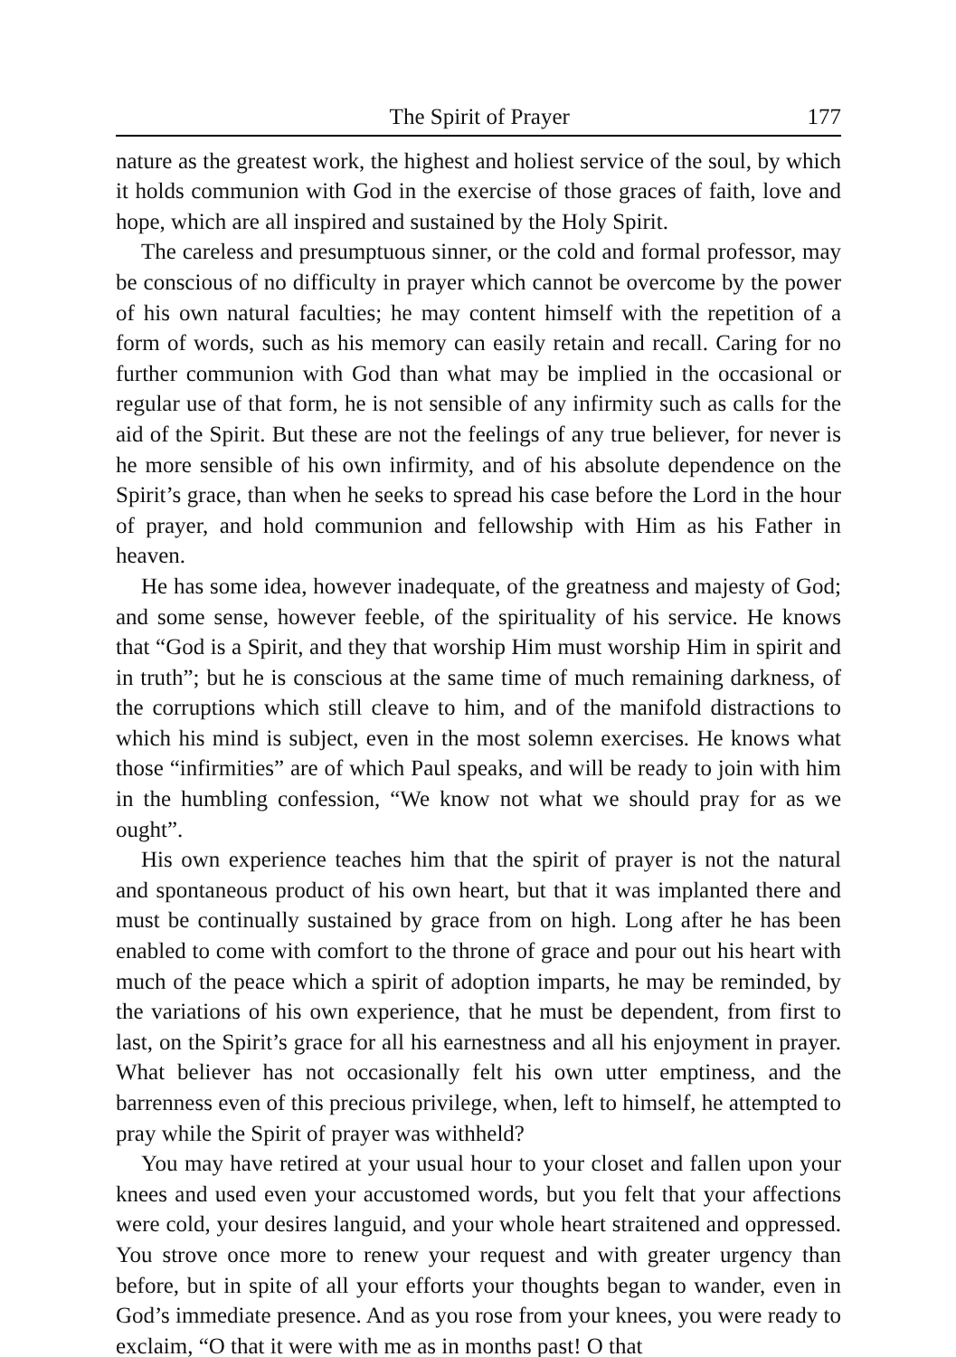The Spirit of Prayer 177
nature as the greatest work, the highest and holiest service of the soul, by which it holds communion with God in the exercise of those graces of faith, love and hope, which are all inspired and sustained by the Holy Spirit.
The careless and presumptuous sinner, or the cold and formal professor, may be conscious of no difficulty in prayer which cannot be overcome by the power of his own natural faculties; he may content himself with the repetition of a form of words, such as his memory can easily retain and recall. Caring for no further communion with God than what may be implied in the occasional or regular use of that form, he is not sensible of any infirmity such as calls for the aid of the Spirit. But these are not the feelings of any true believer, for never is he more sensible of his own infirmity, and of his absolute dependence on the Spirit’s grace, than when he seeks to spread his case before the Lord in the hour of prayer, and hold communion and fellowship with Him as his Father in heaven.
He has some idea, however inadequate, of the greatness and majesty of God; and some sense, however feeble, of the spirituality of his service. He knows that “God is a Spirit, and they that worship Him must worship Him in spirit and in truth”; but he is conscious at the same time of much remaining darkness, of the corruptions which still cleave to him, and of the manifold distractions to which his mind is subject, even in the most solemn exercises. He knows what those “infirmities” are of which Paul speaks, and will be ready to join with him in the humbling confession, “We know not what we should pray for as we ought”.
His own experience teaches him that the spirit of prayer is not the natural and spontaneous product of his own heart, but that it was implanted there and must be continually sustained by grace from on high. Long after he has been enabled to come with comfort to the throne of grace and pour out his heart with much of the peace which a spirit of adoption imparts, he may be reminded, by the variations of his own experience, that he must be dependent, from first to last, on the Spirit’s grace for all his earnestness and all his enjoyment in prayer. What believer has not occasionally felt his own utter emptiness, and the barrenness even of this precious privilege, when, left to himself, he attempted to pray while the Spirit of prayer was withheld?
You may have retired at your usual hour to your closet and fallen upon your knees and used even your accustomed words, but you felt that your affections were cold, your desires languid, and your whole heart straitened and oppressed. You strove once more to renew your request and with greater urgency than before, but in spite of all your efforts your thoughts began to wander, even in God’s immediate presence. And as you rose from your knees, you were ready to exclaim, “O that it were with me as in months past! O that